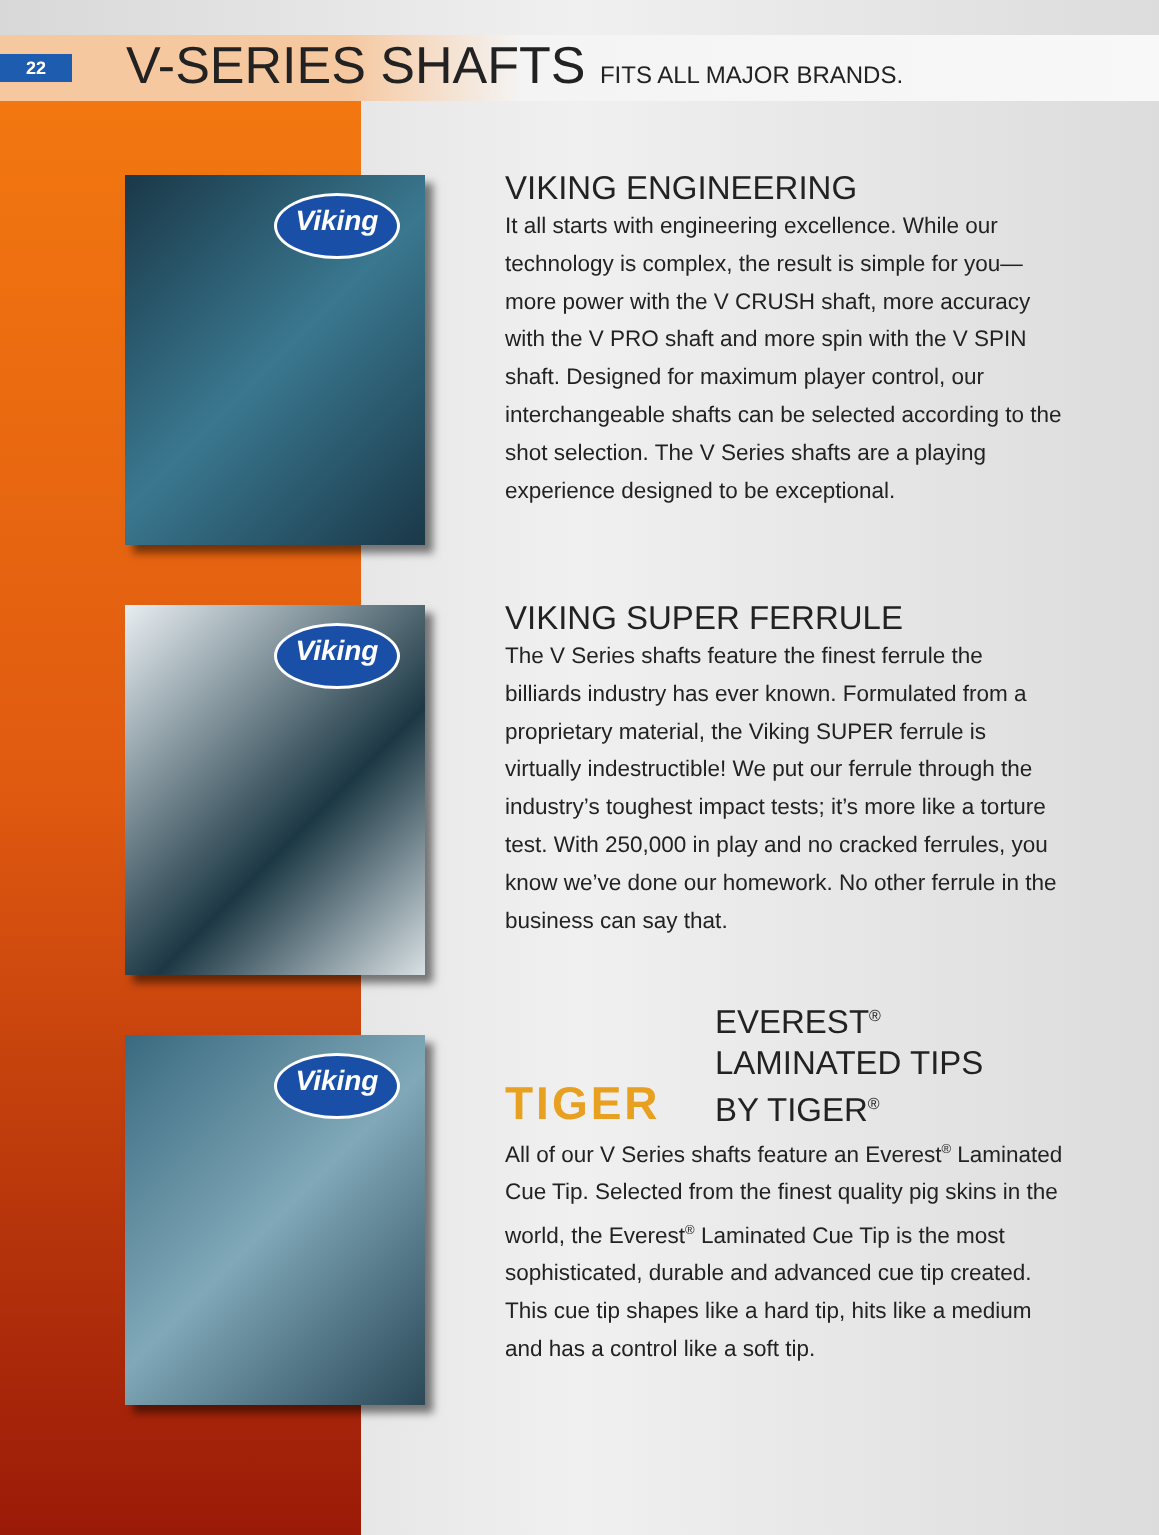22
V-SERIES SHAFTS FITS ALL MAJOR BRANDS.
Viking
VIKING ENGINEERING
It all starts with engineering excellence. While our technology is complex, the result is simple for you—more power with the V CRUSH shaft, more accuracy with the V PRO shaft and more spin with the V SPIN shaft. Designed for maximum player control, our interchangeable shafts can be selected according to the shot selection. The V Series shafts are a playing experience designed to be exceptional.
Viking
VIKING SUPER FERRULE
The V Series shafts feature the finest ferrule the billiards industry has ever known. Formulated from a proprietary material, the Viking SUPER ferrule is virtually indestructible! We put our ferrule through the industry’s toughest impact tests; it’s more like a torture test. With 250,000 in play and no cracked ferrules, you know we’ve done our homework. No other ferrule in the business can say that.
Viking
TIGER
EVEREST<sup>®</sup>
LAMINATED TIPS
BY TIGER<sup>®</sup>
All of our V Series shafts feature an Everest<sup>®</sup> Laminated Cue Tip. Selected from the finest quality pig skins in the world, the Everest<sup>®</sup> Laminated Cue Tip is the most sophisticated, durable and advanced cue tip created. This cue tip shapes like a hard tip, hits like a medium and has a control like a soft tip.